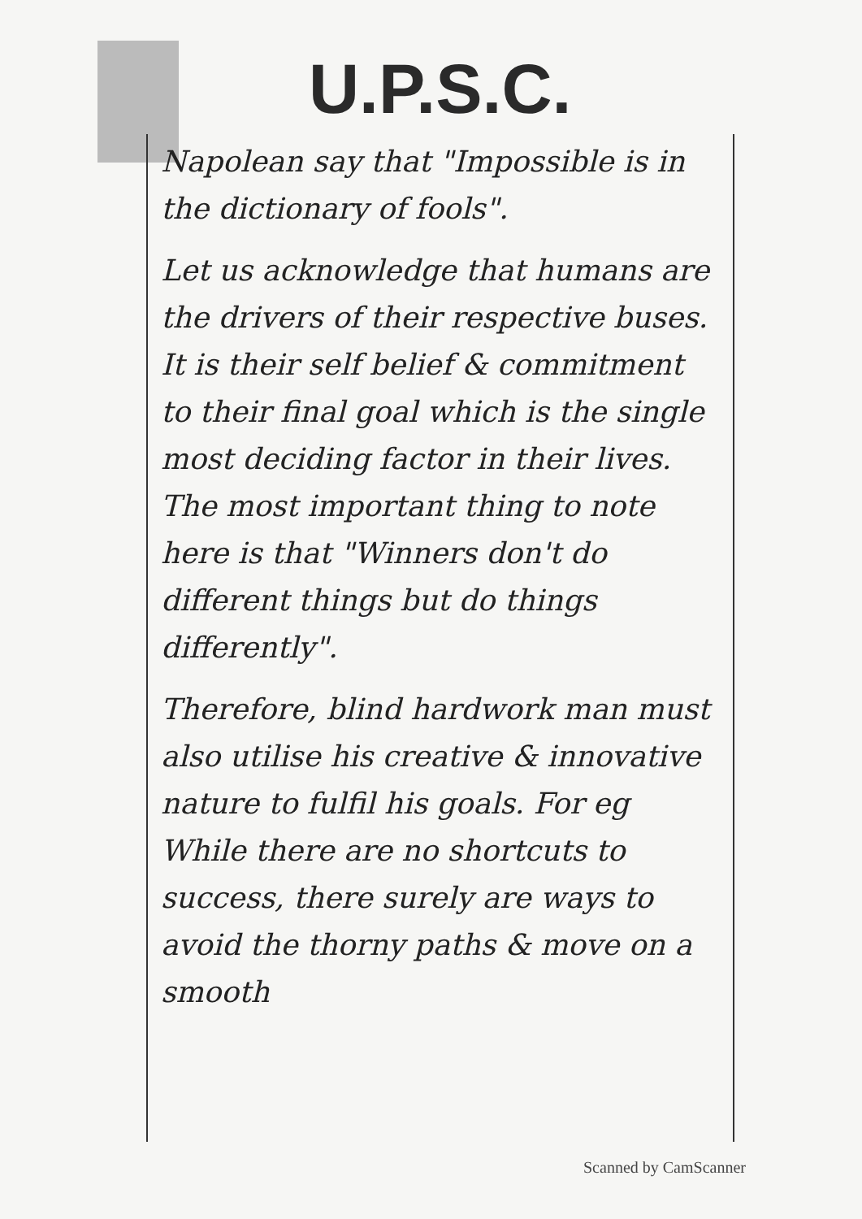U.P.S.C.
Napolean say that "Impossible is in the dictionary of fools".
Let us acknowledge that humans are the drivers of their respective buses. It is their self belief & commitment to their final goal which is the single most deciding factor in their lives. The most important thing to note here is that "Winners don't do different things but do things differently".
Therefore, blind hardwork man must also utilise his creative & innovative nature to fulfil his goals. For eg While there are no shortcuts to success, there surely are ways to avoid the thorny paths & move on a smooth
Scanned by CamScanner